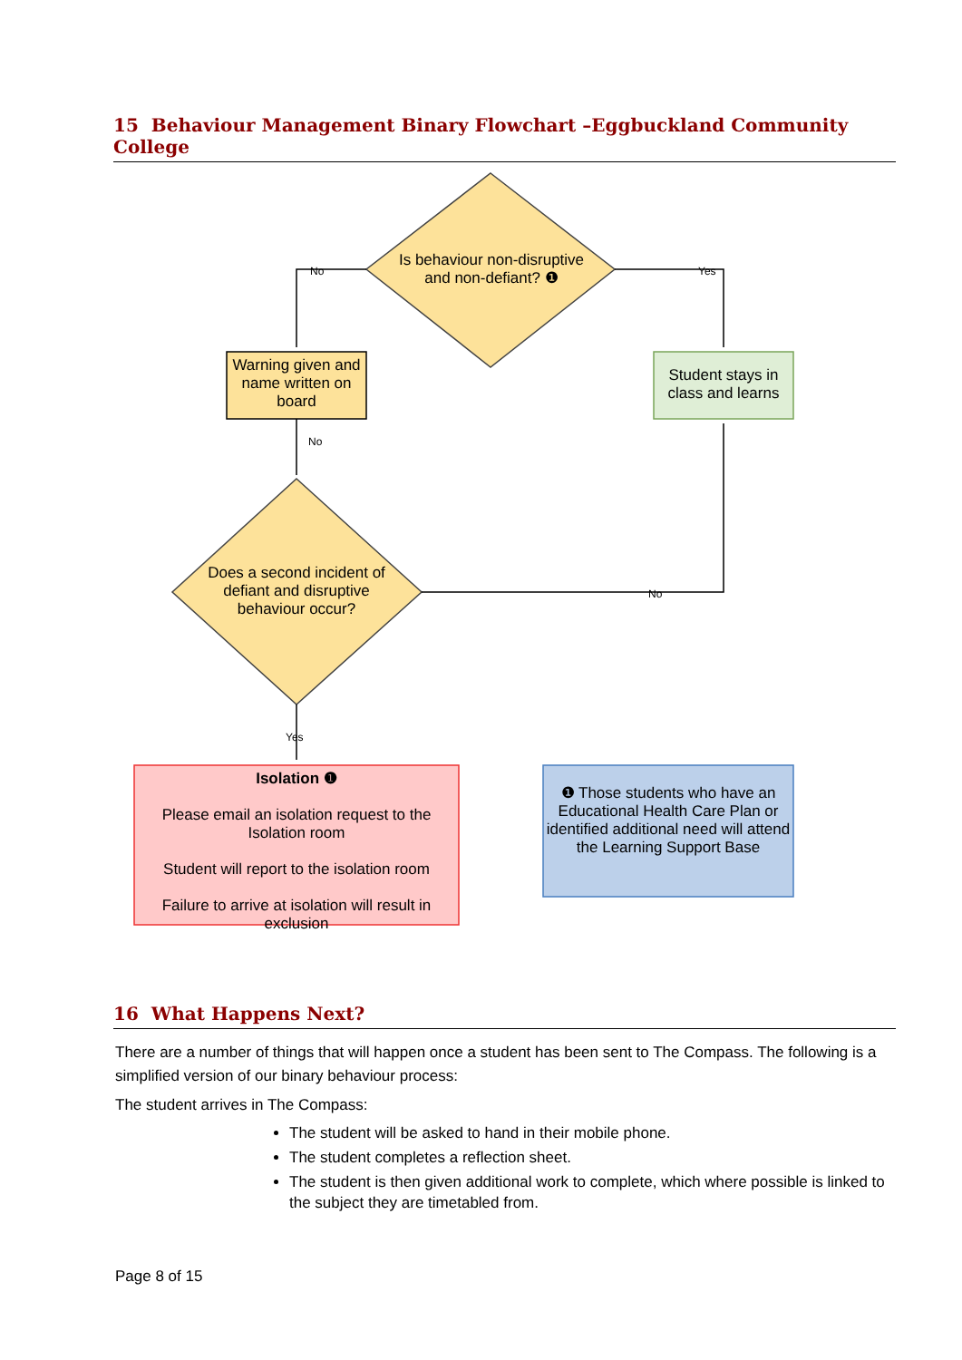15 Behaviour Management Binary Flowchart –Eggbuckland Community College
No
Yes
No
No
Yes
Is behaviour non-disruptive and non-defiant? ❶
Warning given and name written on board
Student stays in class and learns
Does a second incident of defiant and disruptive behaviour occur?
Isolation ❶
Please email an isolation request to the Isolation room
Student will report to the isolation room
Failure to arrive at isolation will result in exclusion
❶ Those students who have an Educational Health Care Plan or identified additional need will attend the Learning Support Base
16 What Happens Next?
There are a number of things that will happen once a student has been sent to The Compass. The following is a simplified version of our binary behaviour process:
The student arrives in The Compass:
The student will be asked to hand in their mobile phone.
The student completes a reflection sheet.
The student is then given additional work to complete, which where possible is linked to the subject they are timetabled from.
Page 8 of 15